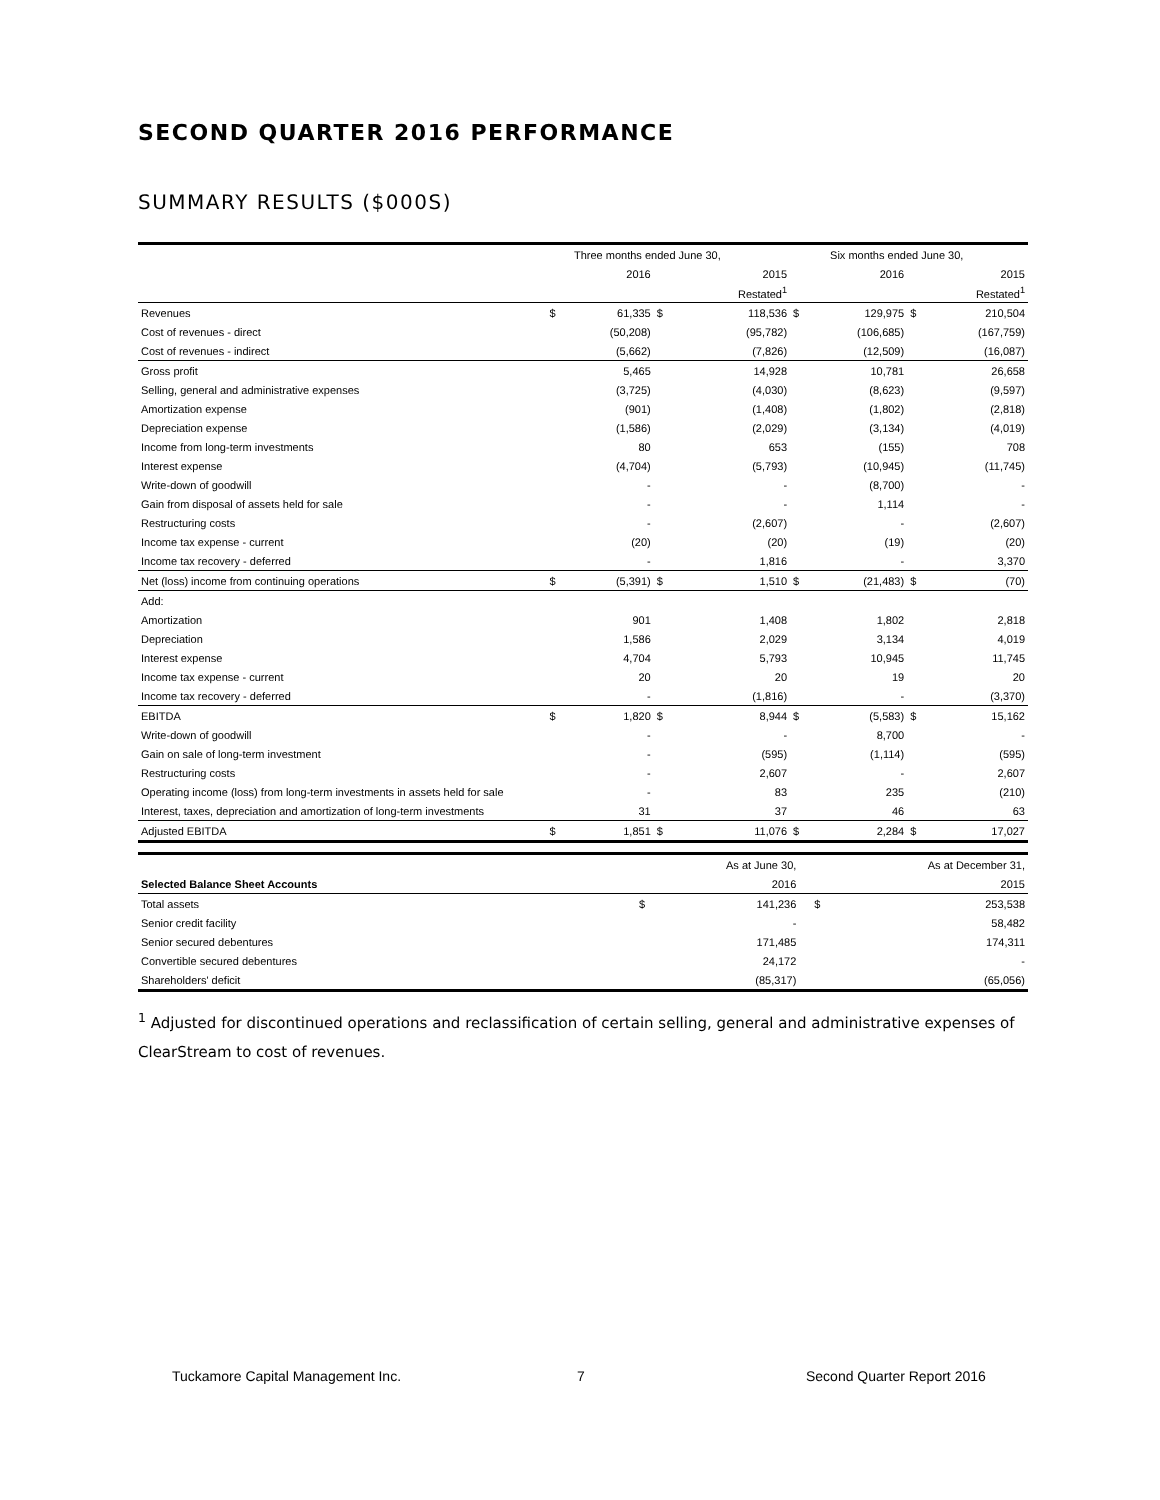SECOND QUARTER 2016 PERFORMANCE
SUMMARY RESULTS ($000S)
| | Three months ended June 30, | | | | Six months ended June 30, | | | |
| | | 2016 | | 2015 | | 2016 | | 2015 |
| | | | | Restated<sup>1</sup> | | | | Restated<sup>1</sup> |
| Revenues | $ | 61,335 | $ | 118,536 | $ | 129,975 | $ | 210,504 |
| Cost of revenues - direct | | (50,208) | | (95,782) | | (106,685) | | (167,759) |
| Cost of revenues - indirect | | (5,662) | | (7,826) | | (12,509) | | (16,087) |
| Gross profit | | 5,465 | | 14,928 | | 10,781 | | 26,658 |
| Selling, general and administrative expenses | | (3,725) | | (4,030) | | (8,623) | | (9,597) |
| Amortization expense | | (901) | | (1,408) | | (1,802) | | (2,818) |
| Depreciation expense | | (1,586) | | (2,029) | | (3,134) | | (4,019) |
| Income from long-term investments | | 80 | | 653 | | (155) | | 708 |
| Interest expense | | (4,704) | | (5,793) | | (10,945) | | (11,745) |
| Write-down of goodwill | | - | | - | | (8,700) | | - |
| Gain from disposal of assets held for sale | | - | | - | | 1,114 | | - |
| Restructuring costs | | - | | (2,607) | | - | | (2,607) |
| Income tax expense - current | | (20) | | (20) | | (19) | | (20) |
| Income tax recovery - deferred | | - | | 1,816 | | - | | 3,370 |
| Net (loss) income from continuing operations | $ | (5,391) | $ | 1,510 | $ | (21,483) | $ | (70) |
| Add: | | | | | | | | |
| Amortization | | 901 | | 1,408 | | 1,802 | | 2,818 |
| Depreciation | | 1,586 | | 2,029 | | 3,134 | | 4,019 |
| Interest expense | | 4,704 | | 5,793 | | 10,945 | | 11,745 |
| Income tax expense - current | | 20 | | 20 | | 19 | | 20 |
| Income tax recovery - deferred | | - | | (1,816) | | - | | (3,370) |
| EBITDA | $ | 1,820 | $ | 8,944 | $ | (5,583) | $ | 15,162 |
| Write-down of goodwill | | - | | - | | 8,700 | | - |
| Gain on sale of long-term investment | | - | | (595) | | (1,114) | | (595) |
| Restructuring costs | | - | | 2,607 | | - | | 2,607 |
| Operating income (loss) from long-term investments in assets held for sale | | - | | 83 | | 235 | | (210) |
| Interest, taxes, depreciation and amortization of long-term investments | | 31 | | 37 | | 46 | | 63 |
| Adjusted EBITDA | $ | 1,851 | $ | 11,076 | $ | 2,284 | $ | 17,027 |
| | | As at June 30, | | As at December 31, |
| Selected Balance Sheet Accounts | | 2016 | | 2015 |
| Total assets | $ | 141,236 | $ | 253,538 |
| Senior credit facility | | - | | 58,482 |
| Senior secured debentures | | 171,485 | | 174,311 |
| Convertible secured debentures | | 24,172 | | - |
| Shareholders' deficit | | (85,317) | | (65,056) |
<sup>1</sup> Adjusted for discontinued operations and reclassification of certain selling, general and administrative expenses of ClearStream to cost of revenues.
Tuckamore Capital Management Inc.
7 Second Quarter Report 2016